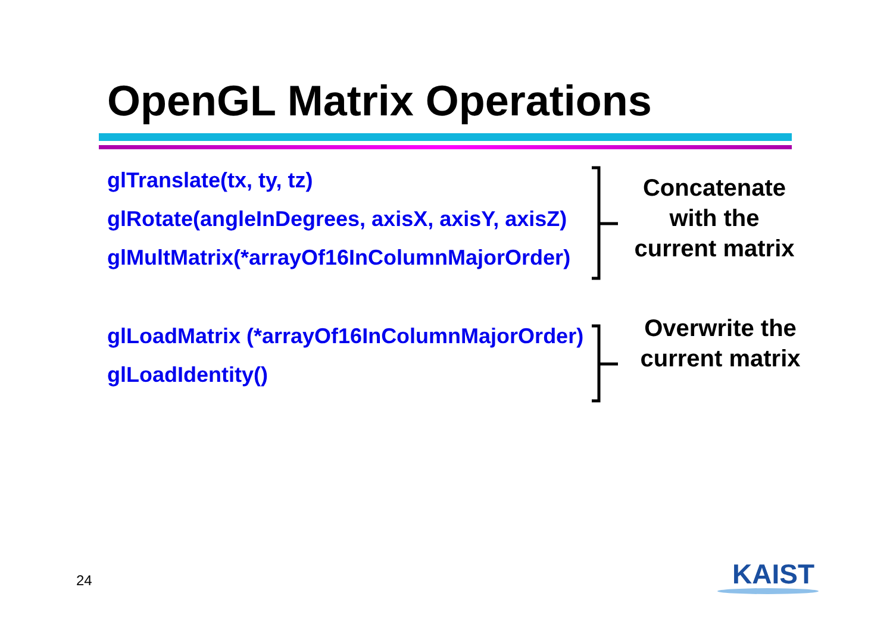OpenGL Matrix Operations
glTranslate(tx, ty, tz)
glRotate(angleInDegrees, axisX, axisY, axisZ)
glMultMatrix(*arrayOf16InColumnMajorOrder)
glLoadMatrix (*arrayOf16InColumnMajorOrder)
glLoadIdentity()
Concatenate
with the
current matrix
Overwrite the
current matrix
24 KAIST